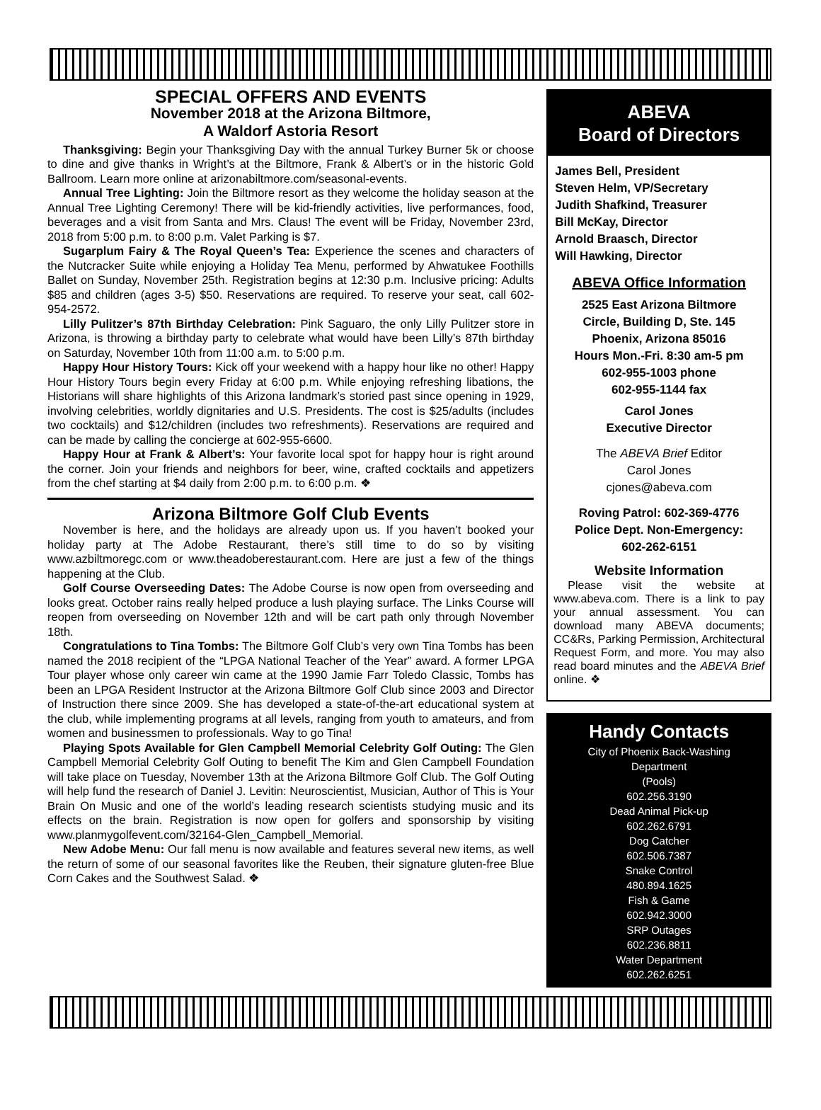SPECIAL OFFERS AND EVENTS
November 2018 at the Arizona Biltmore,
A Waldorf Astoria Resort
Thanksgiving: Begin your Thanksgiving Day with the annual Turkey Burner 5k or choose to dine and give thanks in Wright’s at the Biltmore, Frank & Albert’s or in the historic Gold Ballroom. Learn more online at arizonabiltmore.com/seasonal-events.
Annual Tree Lighting: Join the Biltmore resort as they welcome the holiday season at the Annual Tree Lighting Ceremony! There will be kid-friendly activities, live performances, food, beverages and a visit from Santa and Mrs. Claus! The event will be Friday, November 23rd, 2018 from 5:00 p.m. to 8:00 p.m. Valet Parking is $7.
Sugarplum Fairy & The Royal Queen’s Tea: Experience the scenes and characters of the Nutcracker Suite while enjoying a Holiday Tea Menu, performed by Ahwatukee Foothills Ballet on Sunday, November 25th. Registration begins at 12:30 p.m. Inclusive pricing: Adults $85 and children (ages 3-5) $50. Reservations are required. To reserve your seat, call 602-954-2572.
Lilly Pulitzer’s 87th Birthday Celebration: Pink Saguaro, the only Lilly Pulitzer store in Arizona, is throwing a birthday party to celebrate what would have been Lilly’s 87th birthday on Saturday, November 10th from 11:00 a.m. to 5:00 p.m.
Happy Hour History Tours: Kick off your weekend with a happy hour like no other! Happy Hour History Tours begin every Friday at 6:00 p.m. While enjoying refreshing libations, the Historians will share highlights of this Arizona landmark’s storied past since opening in 1929, involving celebrities, worldly dignitaries and U.S. Presidents. The cost is $25/adults (includes two cocktails) and $12/children (includes two refreshments). Reservations are required and can be made by calling the concierge at 602-955-6600.
Happy Hour at Frank & Albert’s: Your favorite local spot for happy hour is right around the corner. Join your friends and neighbors for beer, wine, crafted cocktails and appetizers from the chef starting at $4 daily from 2:00 p.m. to 6:00 p.m. ❖
Arizona Biltmore Golf Club Events
November is here, and the holidays are already upon us. If you haven’t booked your holiday party at The Adobe Restaurant, there’s still time to do so by visiting www.azbiltmoregc.com or www.theadoberestaurant.com. Here are just a few of the things happening at the Club.
Golf Course Overseeding Dates: The Adobe Course is now open from overseeding and looks great. October rains really helped produce a lush playing surface. The Links Course will reopen from overseeding on November 12th and will be cart path only through November 18th.
Congratulations to Tina Tombs: The Biltmore Golf Club’s very own Tina Tombs has been named the 2018 recipient of the “LPGA National Teacher of the Year” award. A former LPGA Tour player whose only career win came at the 1990 Jamie Farr Toledo Classic, Tombs has been an LPGA Resident Instructor at the Arizona Biltmore Golf Club since 2003 and Director of Instruction there since 2009. She has developed a state-of-the-art educational system at the club, while implementing programs at all levels, ranging from youth to amateurs, and from women and businessmen to professionals. Way to go Tina!
Playing Spots Available for Glen Campbell Memorial Celebrity Golf Outing: The Glen Campbell Memorial Celebrity Golf Outing to benefit The Kim and Glen Campbell Foundation will take place on Tuesday, November 13th at the Arizona Biltmore Golf Club. The Golf Outing will help fund the research of Daniel J. Levitin: Neuroscientist, Musician, Author of This is Your Brain On Music and one of the world’s leading research scientists studying music and its effects on the brain. Registration is now open for golfers and sponsorship by visiting www.planmygolfevent.com/32164-Glen_Campbell_Memorial.
New Adobe Menu: Our fall menu is now available and features several new items, as well the return of some of our seasonal favorites like the Reuben, their signature gluten-free Blue Corn Cakes and the Southwest Salad. ❖
ABEVA
Board of Directors
James Bell, President
Steven Helm, VP/Secretary
Judith Shafkind, Treasurer
Bill McKay, Director
Arnold Braasch, Director
Will Hawking, Director
ABEVA Office Information
2525 East Arizona Biltmore
Circle, Building D, Ste. 145
Phoenix, Arizona 85016
Hours Mon.-Fri. 8:30 am-5 pm
602-955-1003 phone
602-955-1144 fax
Carol Jones
Executive Director
The ABEVA Brief Editor
Carol Jones
cjones@abeva.com
Roving Patrol: 602-369-4776
Police Dept. Non-Emergency:
602-262-6151
Website Information
Please visit the website at www.abeva.com. There is a link to pay your annual assessment. You can download many ABEVA documents; CC&Rs, Parking Permission, Architectural Request Form, and more. You may also read board minutes and the ABEVA Brief online. ❖
Handy Contacts
City of Phoenix Back-Washing
Department
(Pools)
602.256.3190
Dead Animal Pick-up
602.262.6791
Dog Catcher
602.506.7387
Snake Control
480.894.1625
Fish & Game
602.942.3000
SRP Outages
602.236.8811
Water Department
602.262.6251